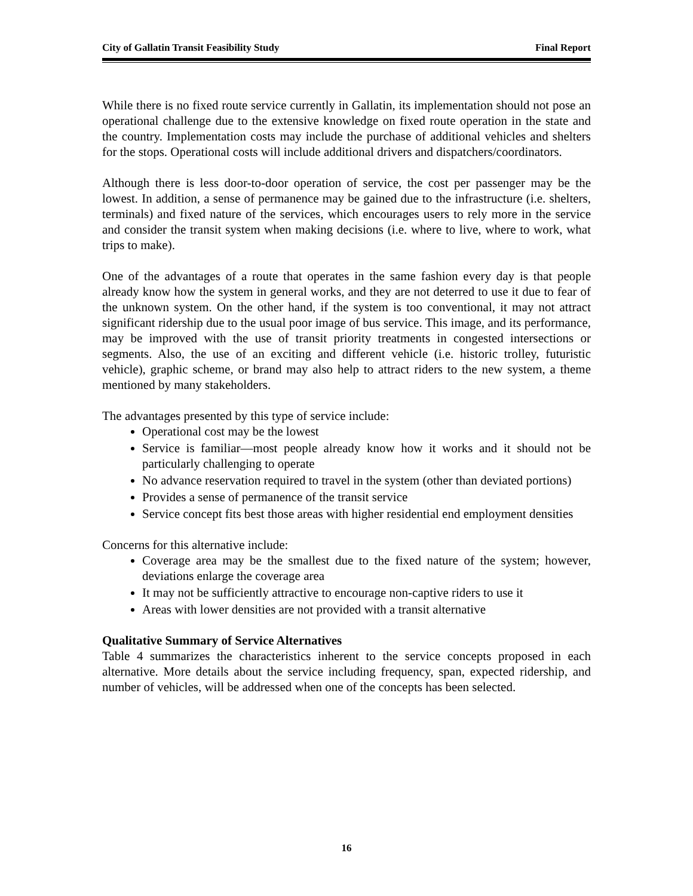City of Gallatin Transit Feasibility Study Final Report
While there is no fixed route service currently in Gallatin, its implementation should not pose an operational challenge due to the extensive knowledge on fixed route operation in the state and the country. Implementation costs may include the purchase of additional vehicles and shelters for the stops. Operational costs will include additional drivers and dispatchers/coordinators.
Although there is less door-to-door operation of service, the cost per passenger may be the lowest. In addition, a sense of permanence may be gained due to the infrastructure (i.e. shelters, terminals) and fixed nature of the services, which encourages users to rely more in the service and consider the transit system when making decisions (i.e. where to live, where to work, what trips to make).
One of the advantages of a route that operates in the same fashion every day is that people already know how the system in general works, and they are not deterred to use it due to fear of the unknown system. On the other hand, if the system is too conventional, it may not attract significant ridership due to the usual poor image of bus service. This image, and its performance, may be improved with the use of transit priority treatments in congested intersections or segments. Also, the use of an exciting and different vehicle (i.e. historic trolley, futuristic vehicle), graphic scheme, or brand may also help to attract riders to the new system, a theme mentioned by many stakeholders.
The advantages presented by this type of service include:
Operational cost may be the lowest
Service is familiar—most people already know how it works and it should not be particularly challenging to operate
No advance reservation required to travel in the system (other than deviated portions)
Provides a sense of permanence of the transit service
Service concept fits best those areas with higher residential end employment densities
Concerns for this alternative include:
Coverage area may be the smallest due to the fixed nature of the system; however, deviations enlarge the coverage area
It may not be sufficiently attractive to encourage non-captive riders to use it
Areas with lower densities are not provided with a transit alternative
Qualitative Summary of Service Alternatives
Table 4 summarizes the characteristics inherent to the service concepts proposed in each alternative. More details about the service including frequency, span, expected ridership, and number of vehicles, will be addressed when one of the concepts has been selected.
16